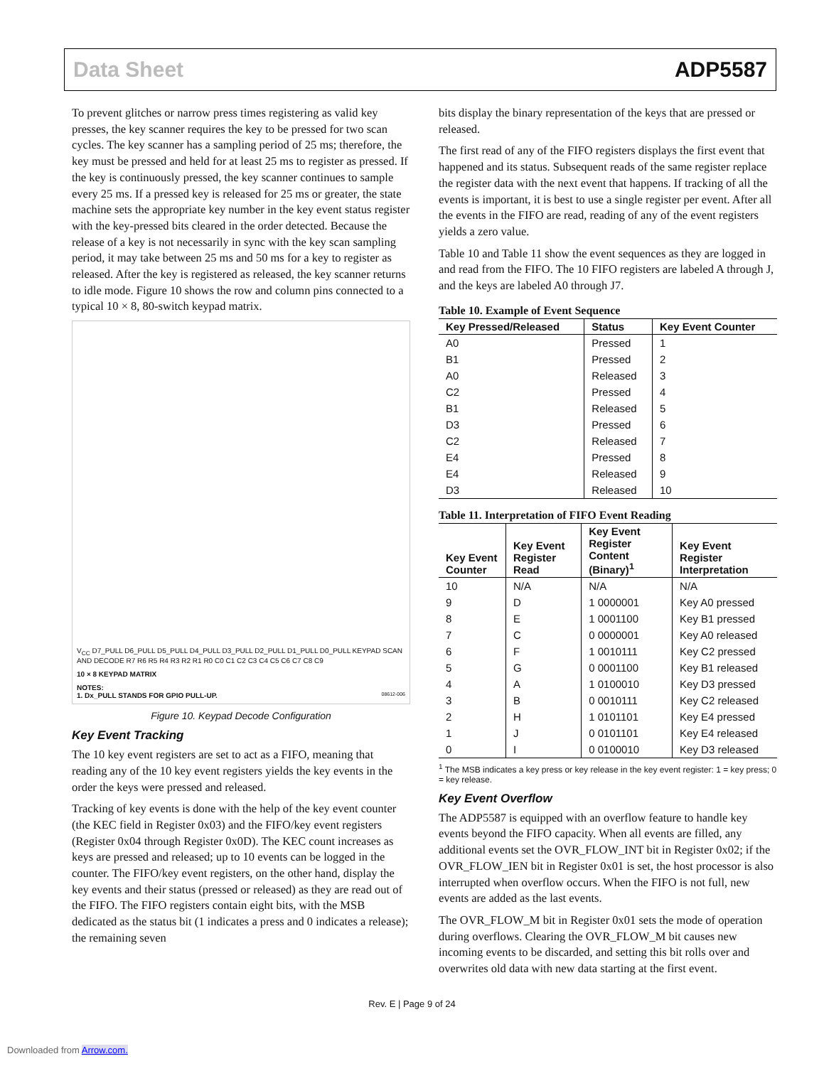Data Sheet ADP5587
To prevent glitches or narrow press times registering as valid key presses, the key scanner requires the key to be pressed for two scan cycles. The key scanner has a sampling period of 25 ms; therefore, the key must be pressed and held for at least 25 ms to register as pressed. If the key is continuously pressed, the key scanner continues to sample every 25 ms. If a pressed key is released for 25 ms or greater, the state machine sets the appropriate key number in the key event status register with the key-pressed bits cleared in the order detected. Because the release of a key is not necessarily in sync with the key scan sampling period, it may take between 25 ms and 50 ms for a key to register as released. After the key is registered as released, the key scanner returns to idle mode. Figure 10 shows the row and column pins connected to a typical 10 × 8, 80-switch keypad matrix.
V<sub>CC</sub> D7_PULL D6_PULL D5_PULL D4_PULL D3_PULL D2_PULL D1_PULL D0_PULL KEYPAD SCAN AND DECODE R7 R6 R5 R4 R3 R2 R1 R0 C0 C1 C2 C3 C4 C5 C6 C7 C8 C9
10 × 8 KEYPAD MATRIX
NOTES:
1. Dx_PULL STANDS FOR GPIO PULL-UP. 08612-006
Figure 10. Keypad Decode Configuration
Key Event Tracking
The 10 key event registers are set to act as a FIFO, meaning that reading any of the 10 key event registers yields the key events in the order the keys were pressed and released.
Tracking of key events is done with the help of the key event counter (the KEC field in Register 0x03) and the FIFO/key event registers (Register 0x04 through Register 0x0D). The KEC count increases as keys are pressed and released; up to 10 events can be logged in the counter. The FIFO/key event registers, on the other hand, display the key events and their status (pressed or released) as they are read out of the FIFO. The FIFO registers contain eight bits, with the MSB dedicated as the status bit (1 indicates a press and 0 indicates a release); the remaining seven
bits display the binary representation of the keys that are pressed or released.
The first read of any of the FIFO registers displays the first event that happened and its status. Subsequent reads of the same register replace the register data with the next event that happens. If tracking of all the events is important, it is best to use a single register per event. After all the events in the FIFO are read, reading of any of the event registers yields a zero value.
Table 10 and Table 11 show the event sequences as they are logged in and read from the FIFO. The 10 FIFO registers are labeled A through J, and the keys are labeled A0 through J7.
Table 10. Example of Event Sequence
| Key Pressed/Released | Status | Key Event Counter |
| --- | --- | --- |
| A0 | Pressed | 1 |
| B1 | Pressed | 2 |
| A0 | Released | 3 |
| C2 | Pressed | 4 |
| B1 | Released | 5 |
| D3 | Pressed | 6 |
| C2 | Released | 7 |
| E4 | Pressed | 8 |
| E4 | Released | 9 |
| D3 | Released | 10 |
Table 11. Interpretation of FIFO Event Reading
| Key Event Counter | Key Event Register Read | Key Event Register Content (Binary)<sup>1</sup> | Key Event Register Interpretation |
| --- | --- | --- | --- |
| 10 | N/A | N/A | N/A |
| 9 | D | 1 0000001 | Key A0 pressed |
| 8 | E | 1 0001100 | Key B1 pressed |
| 7 | C | 0 0000001 | Key A0 released |
| 6 | F | 1 0010111 | Key C2 pressed |
| 5 | G | 0 0001100 | Key B1 released |
| 4 | A | 1 0100010 | Key D3 pressed |
| 3 | B | 0 0010111 | Key C2 released |
| 2 | H | 1 0101101 | Key E4 pressed |
| 1 | J | 0 0101101 | Key E4 released |
| 0 | I | 0 0100010 | Key D3 released |
<sup>1</sup> The MSB indicates a key press or key release in the key event register: 1 = key press; 0 = key release.
Key Event Overflow
The ADP5587 is equipped with an overflow feature to handle key events beyond the FIFO capacity. When all events are filled, any additional events set the OVR_FLOW_INT bit in Register 0x02; if the OVR_FLOW_IEN bit in Register 0x01 is set, the host processor is also interrupted when overflow occurs. When the FIFO is not full, new events are added as the last events.
The OVR_FLOW_M bit in Register 0x01 sets the mode of operation during overflows. Clearing the OVR_FLOW_M bit causes new incoming events to be discarded, and setting this bit rolls over and overwrites old data with new data starting at the first event.
Rev. E | Page 9 of 24
Downloaded from Arrow.com.